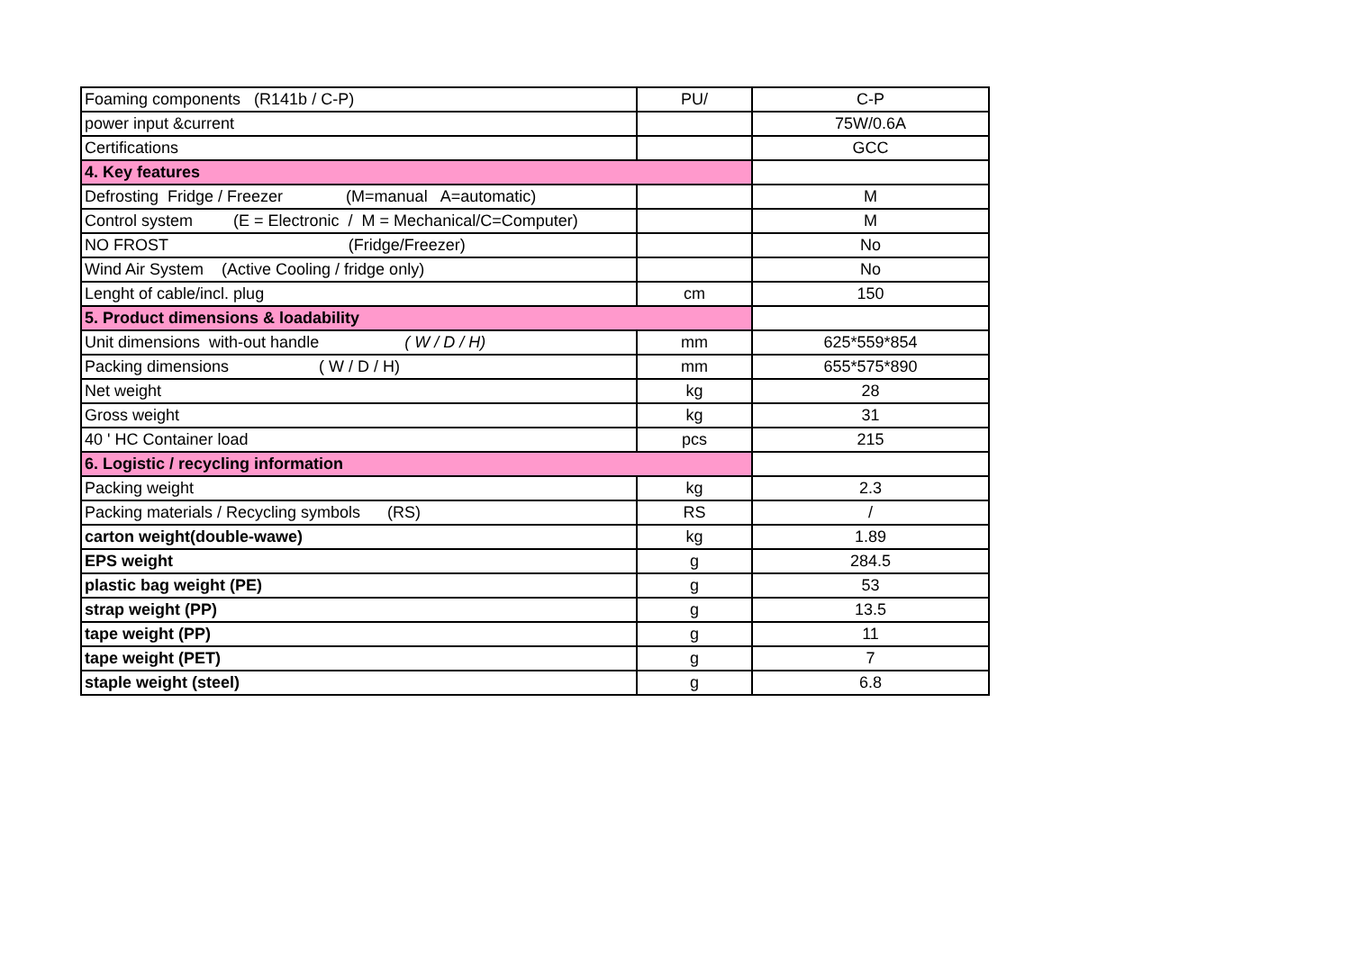| Foaming components (R141b / C-P) | PU/ | C-P |
| power input &current | | 75W/0.6A |
| Certifications | | GCC |
| 4. Key features | | |
| Defrosting Fridge / Freezer (M=manual A=automatic) | | M |
| Control system (E = Electronic / M = Mechanical/C=Computer) | | M |
| NO FROST (Fridge/Freezer) | | No |
| Wind Air System (Active Cooling / fridge only) | | No |
| Lenght of cable/incl. plug | cm | 150 |
| 5. Product dimensions & loadability | | |
| Unit dimensions with-out handle ( W / D / H) | mm | 625*559*854 |
| Packing dimensions ( W / D / H) | mm | 655*575*890 |
| Net weight | kg | 28 |
| Gross weight | kg | 31 |
| 40 ' HC Container load | pcs | 215 |
| 6. Logistic / recycling information | | |
| Packing weight | kg | 2.3 |
| Packing materials / Recycling symbols (RS) | RS | / |
| carton weight(double-wawe) | kg | 1.89 |
| EPS weight | g | 284.5 |
| plastic bag weight (PE) | g | 53 |
| strap weight (PP) | g | 13.5 |
| tape weight (PP) | g | 11 |
| tape weight (PET) | g | 7 |
| staple weight (steel) | g | 6.8 |